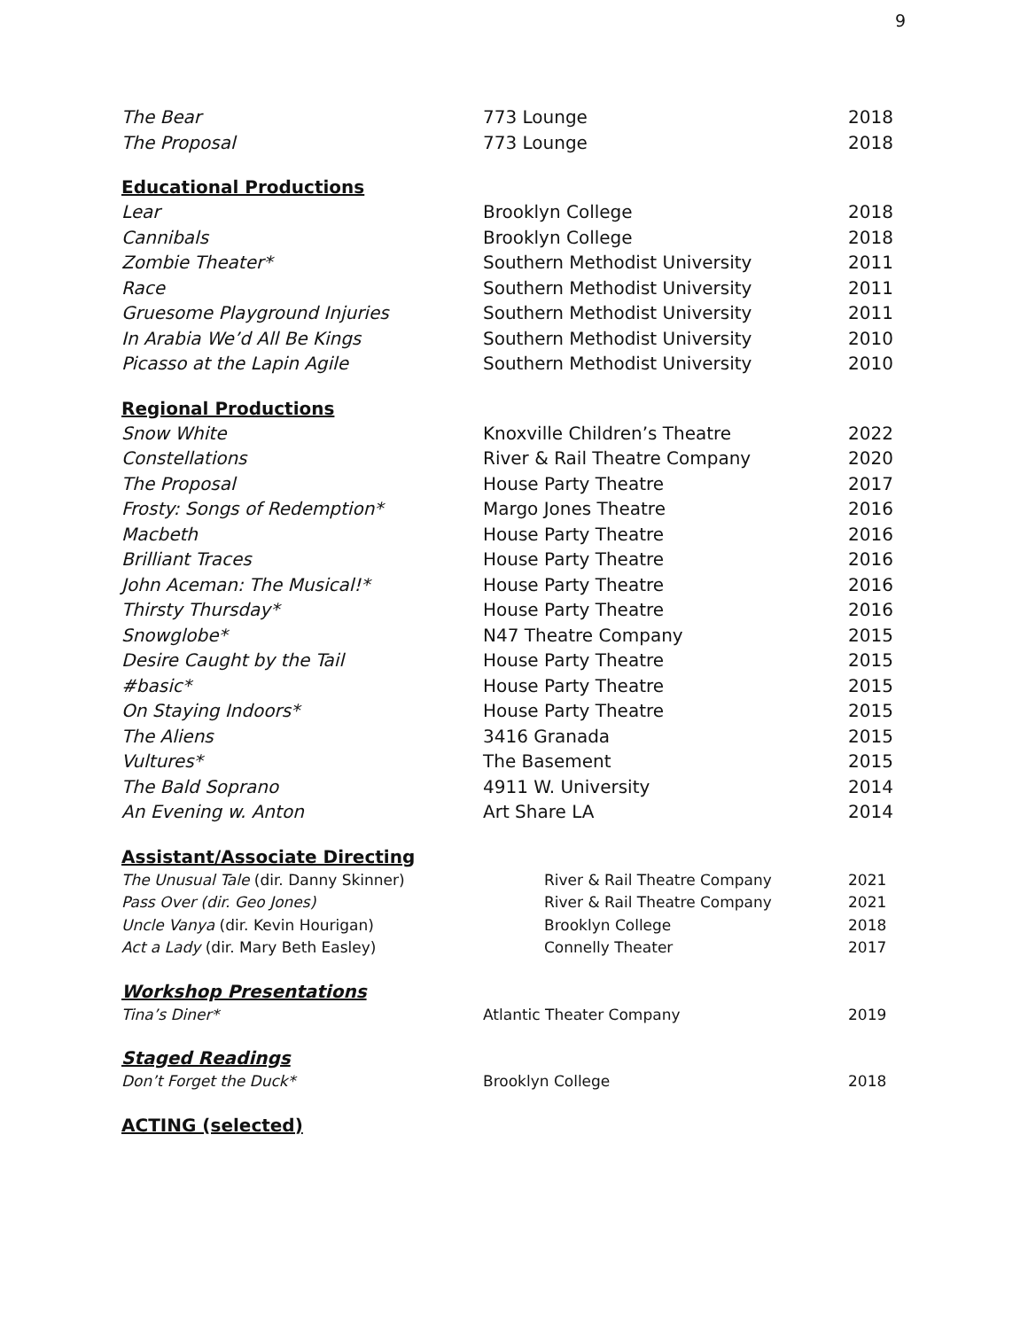9
| The Bear | 773 Lounge | 2018 |
| The Proposal | 773 Lounge | 2018 |
Educational Productions
| Lear | Brooklyn College | 2018 |
| Cannibals | Brooklyn College | 2018 |
| Zombie Theater* | Southern Methodist University | 2011 |
| Race | Southern Methodist University | 2011 |
| Gruesome Playground Injuries | Southern Methodist University | 2011 |
| In Arabia We’d All Be Kings | Southern Methodist University | 2010 |
| Picasso at the Lapin Agile | Southern Methodist University | 2010 |
Regional Productions
| Snow White | Knoxville Children’s Theatre | 2022 |
| Constellations | River & Rail Theatre Company | 2020 |
| The Proposal | House Party Theatre | 2017 |
| Frosty: Songs of Redemption* | Margo Jones Theatre | 2016 |
| Macbeth | House Party Theatre | 2016 |
| Brilliant Traces | House Party Theatre | 2016 |
| John Aceman: The Musical!* | House Party Theatre | 2016 |
| Thirsty Thursday* | House Party Theatre | 2016 |
| Snowglobe* | N47 Theatre Company | 2015 |
| Desire Caught by the Tail | House Party Theatre | 2015 |
| #basic* | House Party Theatre | 2015 |
| On Staying Indoors* | House Party Theatre | 2015 |
| The Aliens | 3416 Granada | 2015 |
| Vultures* | The Basement | 2015 |
| The Bald Soprano | 4911 W. University | 2014 |
| An Evening w. Anton | Art Share LA | 2014 |
Assistant/Associate Directing
| The Unusual Tale (dir. Danny Skinner) | River & Rail Theatre Company | 2021 |
| Pass Over (dir. Geo Jones) | River & Rail Theatre Company | 2021 |
| Uncle Vanya (dir. Kevin Hourigan) | Brooklyn College | 2018 |
| Act a Lady (dir. Mary Beth Easley) | Connelly Theater | 2017 |
Workshop Presentations
| Tina’s Diner* | Atlantic Theater Company | 2019 |
Staged Readings
| Don’t Forget the Duck* | Brooklyn College | 2018 |
ACTING (selected)